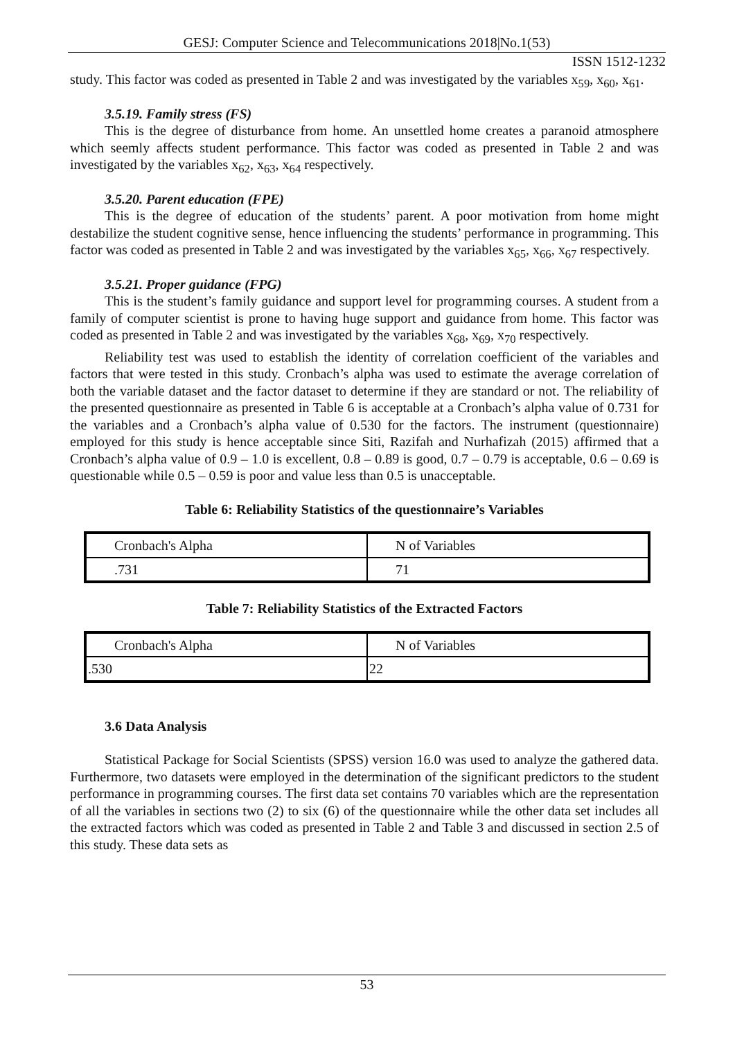GESJ: Computer Science and Telecommunications 2018|No.1(53)
ISSN 1512-1232
study. This factor was coded as presented in Table 2 and was investigated by the variables x<sub>59</sub>, x<sub>60</sub>, x<sub>61</sub>.
3.5.19. Family stress (FS)
This is the degree of disturbance from home. An unsettled home creates a paranoid atmosphere which seemly affects student performance. This factor was coded as presented in Table 2 and was investigated by the variables x<sub>62</sub>, x<sub>63</sub>, x<sub>64</sub> respectively.
3.5.20. Parent education (FPE)
This is the degree of education of the students’ parent. A poor motivation from home might destabilize the student cognitive sense, hence influencing the students’ performance in programming. This factor was coded as presented in Table 2 and was investigated by the variables x<sub>65</sub>, x<sub>66</sub>, x<sub>67</sub> respectively.
3.5.21. Proper guidance (FPG)
This is the student’s family guidance and support level for programming courses. A student from a family of computer scientist is prone to having huge support and guidance from home. This factor was coded as presented in Table 2 and was investigated by the variables x<sub>68</sub>, x<sub>69</sub>, x<sub>70</sub> respectively.
Reliability test was used to establish the identity of correlation coefficient of the variables and factors that were tested in this study. Cronbach’s alpha was used to estimate the average correlation of both the variable dataset and the factor dataset to determine if they are standard or not. The reliability of the presented questionnaire as presented in Table 6 is acceptable at a Cronbach’s alpha value of 0.731 for the variables and a Cronbach’s alpha value of 0.530 for the factors. The instrument (questionnaire) employed for this study is hence acceptable since Siti, Razifah and Nurhafizah (2015) affirmed that a Cronbach’s alpha value of 0.9 – 1.0 is excellent, 0.8 – 0.89 is good, 0.7 – 0.79 is acceptable, 0.6 – 0.69 is questionable while 0.5 – 0.59 is poor and value less than 0.5 is unacceptable.
Table 6: Reliability Statistics of the questionnaire’s Variables
| Cronbach's Alpha | N of Variables |
| .731 | 71 |
Table 7: Reliability Statistics of the Extracted Factors
| Cronbach's Alpha | N of Variables |
| .530 | 22 |
3.6 Data Analysis
Statistical Package for Social Scientists (SPSS) version 16.0 was used to analyze the gathered data. Furthermore, two datasets were employed in the determination of the significant predictors to the student performance in programming courses. The first data set contains 70 variables which are the representation of all the variables in sections two (2) to six (6) of the questionnaire while the other data set includes all the extracted factors which was coded as presented in Table 2 and Table 3 and discussed in section 2.5 of this study. These data sets as
53